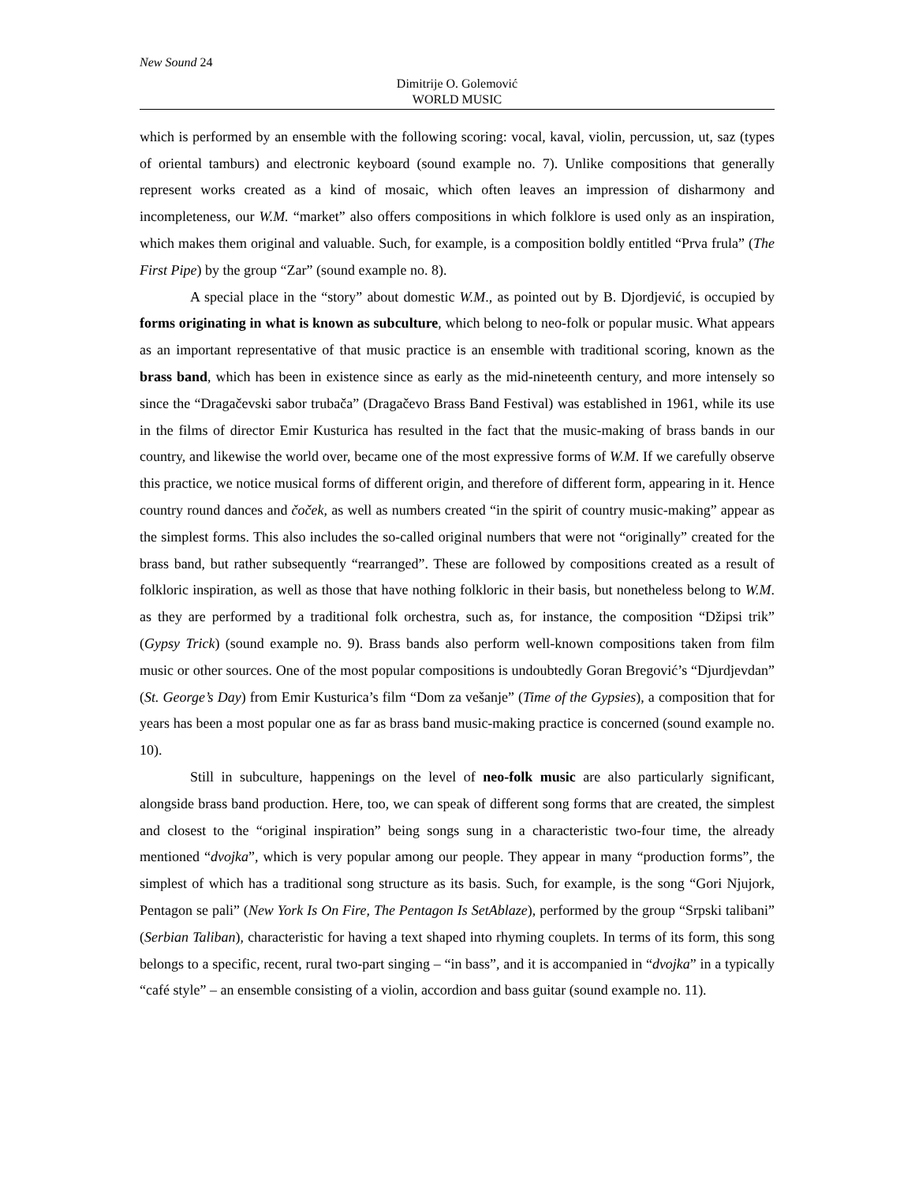New Sound 24
Dimitrije O. Golemović
WORLD MUSIC
which is performed by an ensemble with the following scoring: vocal, kaval, violin, percussion, ut, saz (types of oriental tamburs) and electronic keyboard (sound example no. 7). Unlike compositions that generally represent works created as a kind of mosaic, which often leaves an impression of disharmony and incompleteness, our W.M. “market” also offers compositions in which folklore is used only as an inspiration, which makes them original and valuable. Such, for example, is a composition boldly entitled “Prva frula” (The First Pipe) by the group “Zar” (sound example no. 8).
A special place in the “story” about domestic W.M., as pointed out by B. Djordjević, is occupied by forms originating in what is known as subculture, which belong to neo-folk or popular music. What appears as an important representative of that music practice is an ensemble with traditional scoring, known as the brass band, which has been in existence since as early as the mid-nineteenth century, and more intensely so since the “Dragačevski sabor trubača” (Dragačevo Brass Band Festival) was established in 1961, while its use in the films of director Emir Kusturica has resulted in the fact that the music-making of brass bands in our country, and likewise the world over, became one of the most expressive forms of W.M. If we carefully observe this practice, we notice musical forms of different origin, and therefore of different form, appearing in it. Hence country round dances and čoček, as well as numbers created “in the spirit of country music-making” appear as the simplest forms. This also includes the so-called original numbers that were not “originally” created for the brass band, but rather subsequently “rearranged”. These are followed by compositions created as a result of folkloric inspiration, as well as those that have nothing folkloric in their basis, but nonetheless belong to W.M. as they are performed by a traditional folk orchestra, such as, for instance, the composition “Džipsi trik” (Gypsy Trick) (sound example no. 9). Brass bands also perform well-known compositions taken from film music or other sources. One of the most popular compositions is undoubtedly Goran Bregović’s “Djurdjevdan” (St. George’s Day) from Emir Kusturica’s film “Dom za vešanje” (Time of the Gypsies), a composition that for years has been a most popular one as far as brass band music-making practice is concerned (sound example no. 10).
Still in subculture, happenings on the level of neo-folk music are also particularly significant, alongside brass band production. Here, too, we can speak of different song forms that are created, the simplest and closest to the “original inspiration” being songs sung in a characteristic two-four time, the already mentioned “dvojka”, which is very popular among our people. They appear in many “production forms”, the simplest of which has a traditional song structure as its basis. Such, for example, is the song “Gori Njujork, Pentagon se pali” (New York Is On Fire, The Pentagon Is SetAblaze), performed by the group “Srpski talibani” (Serbian Taliban), characteristic for having a text shaped into rhyming couplets. In terms of its form, this song belongs to a specific, recent, rural two-part singing – “in bass”, and it is accompanied in “dvojka” in a typically “café style” – an ensemble consisting of a violin, accordion and bass guitar (sound example no. 11).